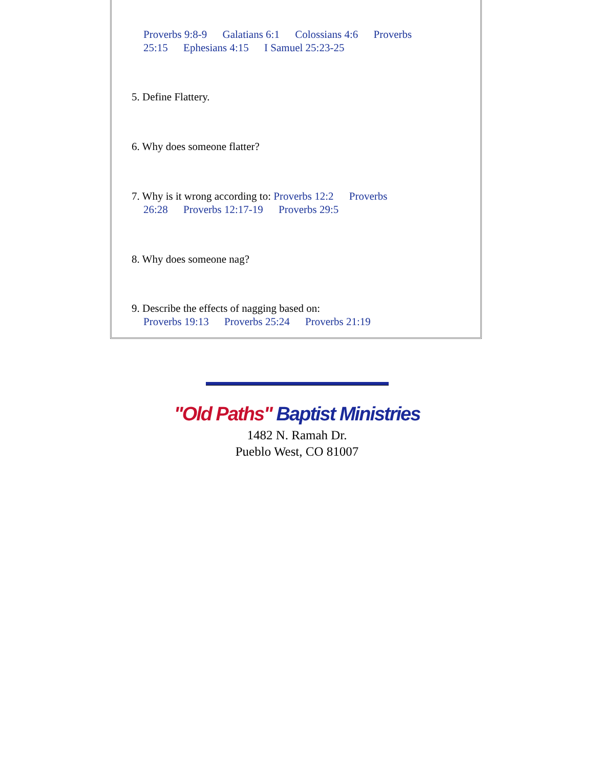Proverbs 9:8-9 Galatians 6:1 Colossians 4:6 Proverbs 25:15 Ephesians 4:15 I Samuel 25:23-25
5. Define Flattery.
6. Why does someone flatter?
7. Why is it wrong according to: Proverbs 12:2 Proverbs
26:28 Proverbs 12:17-19 Proverbs 29:5
8. Why does someone nag?
9. Describe the effects of nagging based on:
Proverbs 19:13 Proverbs 25:24 Proverbs 21:19
"Old Paths" Baptist Ministries
1482 N. Ramah Dr.
Pueblo West, CO 81007